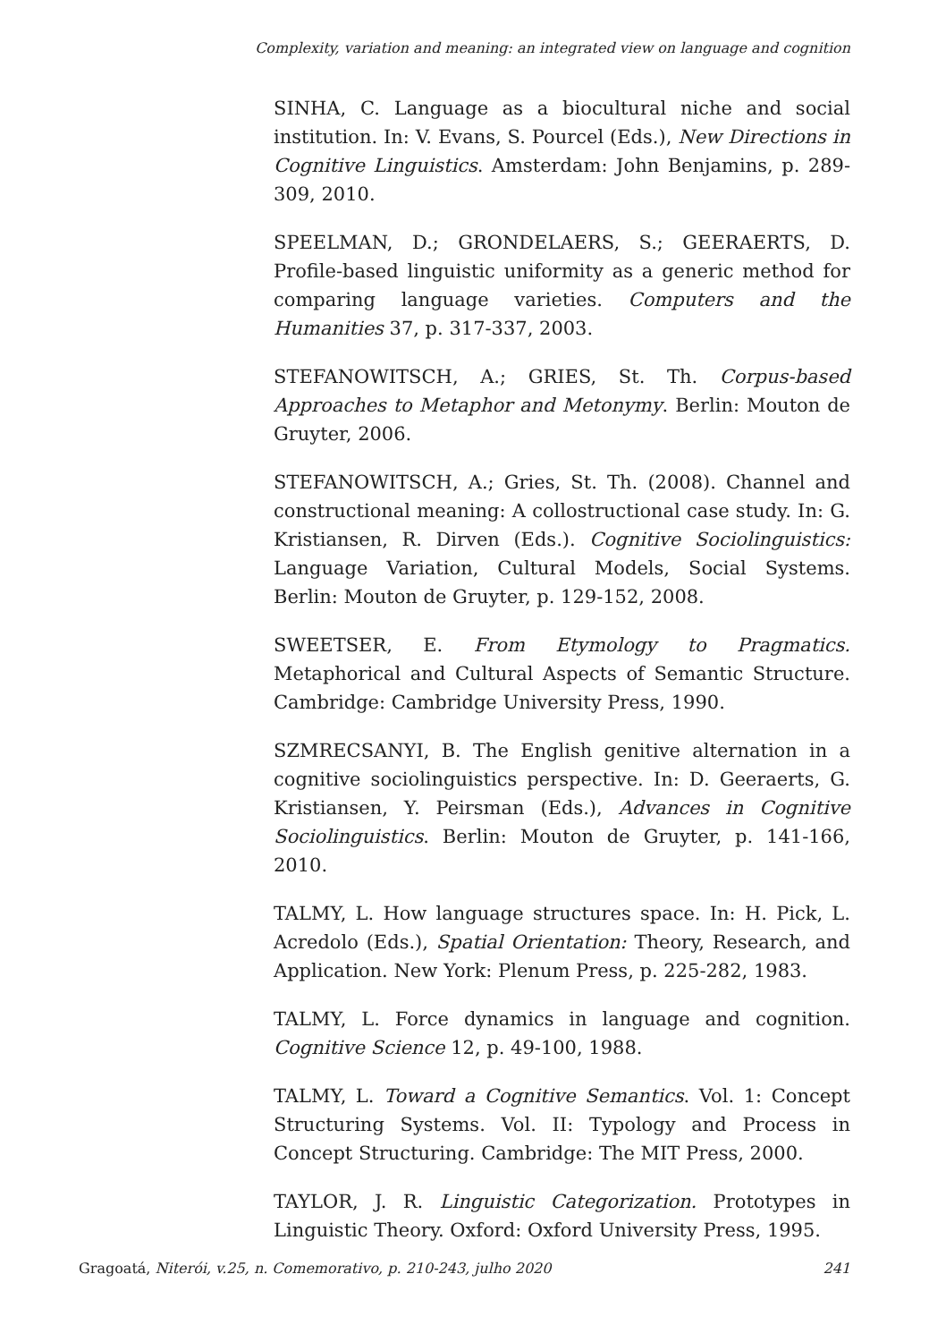Complexity, variation and meaning: an integrated view on language and cognition
SINHA, C. Language as a biocultural niche and social institution. In: V. Evans, S. Pourcel (Eds.), New Directions in Cognitive Linguistics. Amsterdam: John Benjamins, p. 289-309, 2010.
SPEELMAN, D.; GRONDELAERS, S.; GEERAERTS, D. Profile-based linguistic uniformity as a generic method for comparing language varieties. Computers and the Humanities 37, p. 317-337, 2003.
STEFANOWITSCH, A.; GRIES, St. Th. Corpus-based Approaches to Metaphor and Metonymy. Berlin: Mouton de Gruyter, 2006.
STEFANOWITSCH, A.; Gries, St. Th. (2008). Channel and constructional meaning: A collostructional case study. In: G. Kristiansen, R. Dirven (Eds.). Cognitive Sociolinguistics: Language Variation, Cultural Models, Social Systems. Berlin: Mouton de Gruyter, p. 129-152, 2008.
SWEETSER, E. From Etymology to Pragmatics. Metaphorical and Cultural Aspects of Semantic Structure. Cambridge: Cambridge University Press, 1990.
SZMRECSANYI, B. The English genitive alternation in a cognitive sociolinguistics perspective. In: D. Geeraerts, G. Kristiansen, Y. Peirsman (Eds.), Advances in Cognitive Sociolinguistics. Berlin: Mouton de Gruyter, p. 141-166, 2010.
TALMY, L. How language structures space. In: H. Pick, L. Acredolo (Eds.), Spatial Orientation: Theory, Research, and Application. New York: Plenum Press, p. 225-282, 1983.
TALMY, L. Force dynamics in language and cognition. Cognitive Science 12, p. 49-100, 1988.
TALMY, L. Toward a Cognitive Semantics. Vol. 1: Concept Structuring Systems. Vol. II: Typology and Process in Concept Structuring. Cambridge: The MIT Press, 2000.
TAYLOR, J. R. Linguistic Categorization. Prototypes in Linguistic Theory. Oxford: Oxford University Press, 1995.
Gragoatá, Niterói, v.25, n. Comemorativo, p. 210-243, julho 2020 241